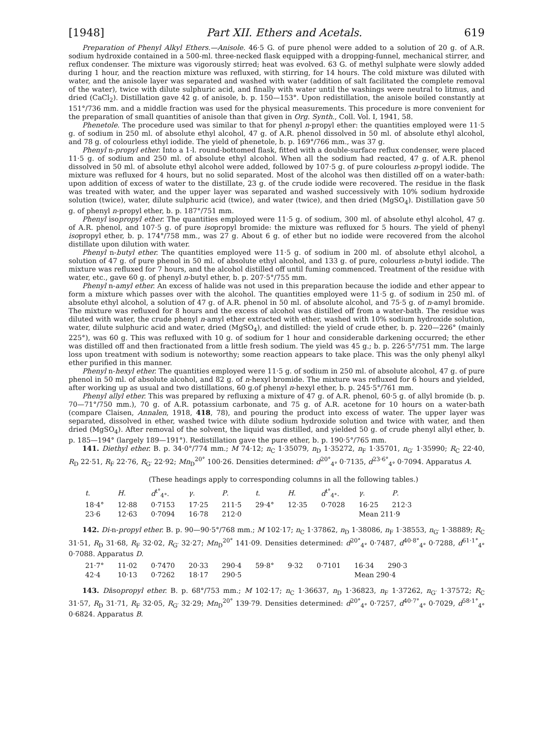[1948] Part XII. Ethers and Acetals. 619
Preparation of Phenyl Alkyl Ethers.—Anisole. 46·5 G. of pure phenol were added to a solution of 20 g. of A.R. sodium hydroxide contained in a 500-ml. three-necked flask equipped with a dropping-funnel, mechanical stirrer, and reflux condenser. The mixture was vigorously stirred; heat was evolved. 63 G. of methyl sulphate were slowly added during 1 hour, and the reaction mixture was refluxed, with stirring, for 14 hours. The cold mixture was diluted with water, and the anisole layer was separated and washed with water (addition of salt facilitated the complete removal of the water), twice with dilute sulphuric acid, and finally with water until the washings were neutral to litmus, and dried (CaCl<sub>2</sub>). Distillation gave 42 g. of anisole, b. p. 150—153°. Upon redistillation, the anisole boiled constantly at 151°/736 mm. and a middle fraction was used for the physical measurements. This procedure is more convenient for the preparation of small quantities of anisole than that given in Org. Synth., Coll. Vol. I, 1941, 58.
Phenetole. The procedure used was similar to that for phenyl n-propyl ether: the quantities employed were 11·5 g. of sodium in 250 ml. of absolute ethyl alcohol, 47 g. of A.R. phenol dissolved in 50 ml. of absolute ethyl alcohol, and 78 g. of colourless ethyl iodide. The yield of phenetole, b. p. 169°/766 mm., was 37 g.
Phenyl n-propyl ether. Into a 1-l. round-bottomed flask, fitted with a double-surface reflux condenser, were placed 11·5 g. of sodium and 250 ml. of absolute ethyl alcohol. When all the sodium had reacted, 47 g. of A.R. phenol dissolved in 50 ml. of absolute ethyl alcohol were added, followed by 107·5 g. of pure colourless n-propyl iodide. The mixture was refluxed for 4 hours, but no solid separated. Most of the alcohol was then distilled off on a water-bath: upon addition of excess of water to the distillate, 23 g. of the crude iodide were recovered. The residue in the flask was treated with water, and the upper layer was separated and washed successively with 10% sodium hydroxide solution (twice), water, dilute sulphuric acid (twice), and water (twice), and then dried (MgSO<sub>4</sub>). Distillation gave 50 g. of phenyl n-propyl ether, b. p. 187°/751 mm.
Phenyl isopropyl ether. The quantities employed were 11·5 g. of sodium, 300 ml. of absolute ethyl alcohol, 47 g. of A.R. phenol, and 107·5 g. of pure isopropyl bromide: the mixture was refluxed for 5 hours. The yield of phenyl isopropyl ether, b. p. 174°/758 mm., was 27 g. About 6 g. of ether but no iodide were recovered from the alcohol distillate upon dilution with water.
Phenyl n-butyl ether. The quantities employed were 11·5 g. of sodium in 200 ml. of absolute ethyl alcohol, a solution of 47 g. of pure phenol in 50 ml. of absolute ethyl alcohol, and 133 g. of pure, colourless n-butyl iodide. The mixture was refluxed for 7 hours, and the alcohol distilled off until fuming commenced. Treatment of the residue with water, etc., gave 60 g. of phenyl n-butyl ether, b. p. 207·5°/755 mm.
Phenyl n-amyl ether. An excess of halide was not used in this preparation because the iodide and ether appear to form a mixture which passes over with the alcohol. The quantities employed were 11·5 g. of sodium in 250 ml. of absolute ethyl alcohol, a solution of 47 g. of A.R. phenol in 50 ml. of absolute alcohol, and 75·5 g. of n-amyl bromide. The mixture was refluxed for 8 hours and the excess of alcohol was distilled off from a water-bath. The residue was diluted with water, the crude phenyl n-amyl ether extracted with ether, washed with 10% sodium hydroxide solution, water, dilute sulphuric acid and water, dried (MgSO<sub>4</sub>), and distilled: the yield of crude ether, b. p. 220—226° (mainly 225°), was 60 g. This was refluxed with 10 g. of sodium for 1 hour and considerable darkening occurred; the ether was distilled off and then fractionated from a little fresh sodium. The yield was 45 g.; b. p. 226·5°/751 mm. The large loss upon treatment with sodium is noteworthy; some reaction appears to take place. This was the only phenyl alkyl ether purified in this manner.
Phenyl n-hexyl ether. The quantities employed were 11·5 g. of sodium in 250 ml. of absolute alcohol, 47 g. of pure phenol in 50 ml. of absolute alcohol, and 82 g. of n-hexyl bromide. The mixture was refluxed for 6 hours and yielded, after working up as usual and two distillations, 60 g.of phenyl n-hexyl ether, b. p. 245·5°/761 mm.
Phenyl allyl ether. This was prepared by refluxing a mixture of 47 g. of A.R. phenol, 60·5 g. of allyl bromide (b. p. 70—71°/750 mm.), 70 g. of A.R. potassium carbonate, and 75 g. of A.R. acetone for 10 hours on a water-bath (compare Claisen, Annalen, 1918, 418, 78), and pouring the product into excess of water. The upper layer was separated, dissolved in ether, washed twice with dilute sodium hydroxide solution and twice with water, and then dried (MgSO<sub>4</sub>). After removal of the solvent, the liquid was distilled, and yielded 50 g. of crude phenyl allyl ether, b. p. 185—194° (largely 189—191°). Redistillation gave the pure ether, b. p. 190·5°/765 mm.
141. Diethyl ether. B. p. 34·0°/774 mm.; M 74·12; n<sub>C</sub> 1·35079, n<sub>D</sub> 1·35272, n<sub>F</sub> 1·35701, n<sub>G′</sub> 1·35990; R<sub>C</sub> 22·40, R<sub>D</sub> 22·51, R<sub>F</sub> 22·76, R<sub>G′</sub> 22·92; Mn<sub>D</sub><sup>20°</sup> 100·26. Densities determined: d<sup>20°</sup><sub>4°</sub> 0·7135, d<sup>23·6°</sup><sub>4°</sub> 0·7094. Apparatus A.
(These headings apply to corresponding columns in all the following tables.)
| t . | H . | d<sup>t°</sup><sub>4°</sub>. | γ . | P . | t . | H . | d<sup>t°</sup><sub>4°</sub>. | γ . | P . |
| --- | --- | --- | --- | --- | --- | --- | --- | --- | --- |
| 18·4° | 12·88 | 0·7153 | 17·25 | 211·5 | 29·4° | 12·35 | 0·7028 | 16·25 | 212·3 |
| 23·6 | 12·63 | 0·7094 | 16·78 | 212·0 | | | | Mean 211·9 | |
142. Di-n-propyl ether. B. p. 90—90·5°/768 mm.; M 102·17; n<sub>C</sub> 1·37862, n<sub>D</sub> 1·38086, n<sub>F</sub> 1·38553, n<sub>G′</sub> 1·38889; R<sub>C</sub> 31·51, R<sub>D</sub> 31·68, R<sub>F</sub> 32·02, R<sub>G′</sub> 32·27; Mn<sub>D</sub><sup>20°</sup> 141·09. Densities determined: d<sup>20°</sup><sub>4°</sub> 0·7487, d<sup>40·8°</sup><sub>4°</sub> 0·7288, d<sup>61·1°</sup><sub>4°</sub> 0·7088. Apparatus D.
| 21·7° | 11·02 | 0·7470 | 20·33 | 290·4 | 59·8° | 9·32 | 0·7101 | 16·34 | 290·3 |
| 42·4 | 10·13 | 0·7262 | 18·17 | 290·5 | | | | Mean 290·4 | |
143. Diisopropyl ether. B. p. 68°/753 mm.; M 102·17; n<sub>C</sub> 1·36637, n<sub>D</sub> 1·36823, n<sub>F</sub> 1·37262, n<sub>G′</sub> 1·37572; R<sub>C</sub> 31·57, R<sub>D</sub> 31·71, R<sub>F</sub> 32·05, R<sub>G′</sub> 32·29; Mn<sub>D</sub><sup>20°</sup> 139·79. Densities determined: d<sup>20°</sup><sub>4°</sub> 0·7257, d<sup>40·7°</sup><sub>4°</sub> 0·7029, d<sup>58·1°</sup><sub>4°</sub> 0·6824. Apparatus B.